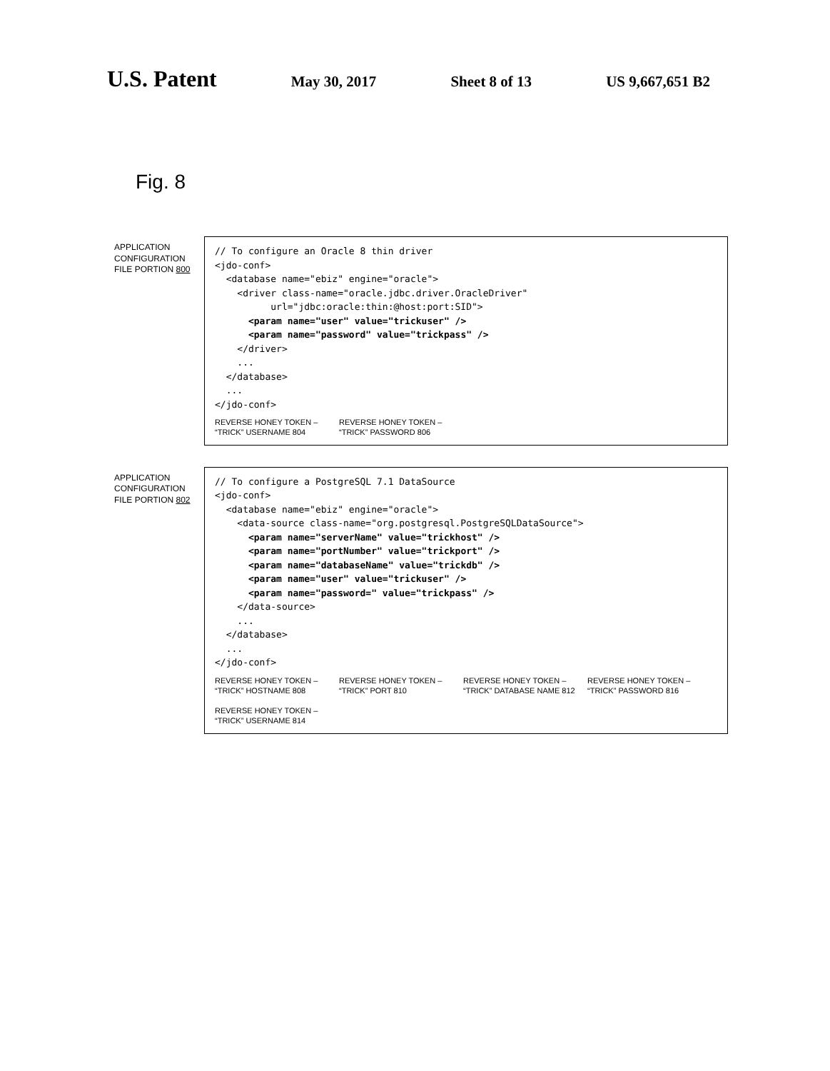U.S. Patent May 30, 2017 Sheet 8 of 13 US 9,667,651 B2
Fig. 8
APPLICATION CONFIGURATION FILE PORTION 800
// To configure an Oracle 8 thin driver
<jdo-conf>
  <database name="ebiz" engine="oracle">
    <driver class-name="oracle.jdbc.driver.OracleDriver"
          url="jdbc:oracle:thin:@host:port:SID">
      <param name="user" value="trickuser" />
      <param name="password" value="trickpass" />
    </driver>
    ...
  </database>
  ...
</jdo-conf>
REVERSE HONEY TOKEN – “TRICK” USERNAME 804
REVERSE HONEY TOKEN – “TRICK” PASSWORD 806
APPLICATION CONFIGURATION FILE PORTION 802
// To configure a PostgreSQL 7.1 DataSource
<jdo-conf>
  <database name="ebiz" engine="oracle">
    <data-source class-name="org.postgresql.PostgreSQLDataSource">
      <param name="serverName" value="trickhost" />
      <param name="portNumber" value="trickport" />
      <param name="databaseName" value="trickdb" />
      <param name="user" value="trickuser" />
      <param name="password=" value="trickpass" />
    </data-source>
    ...
  </database>
  ...
</jdo-conf>
REVERSE HONEY TOKEN – “TRICK” HOSTNAME 808
REVERSE HONEY TOKEN – “TRICK” PORT 810
REVERSE HONEY TOKEN – “TRICK” DATABASE NAME 812
REVERSE HONEY TOKEN – “TRICK” PASSWORD 816
REVERSE HONEY TOKEN – “TRICK” USERNAME 814